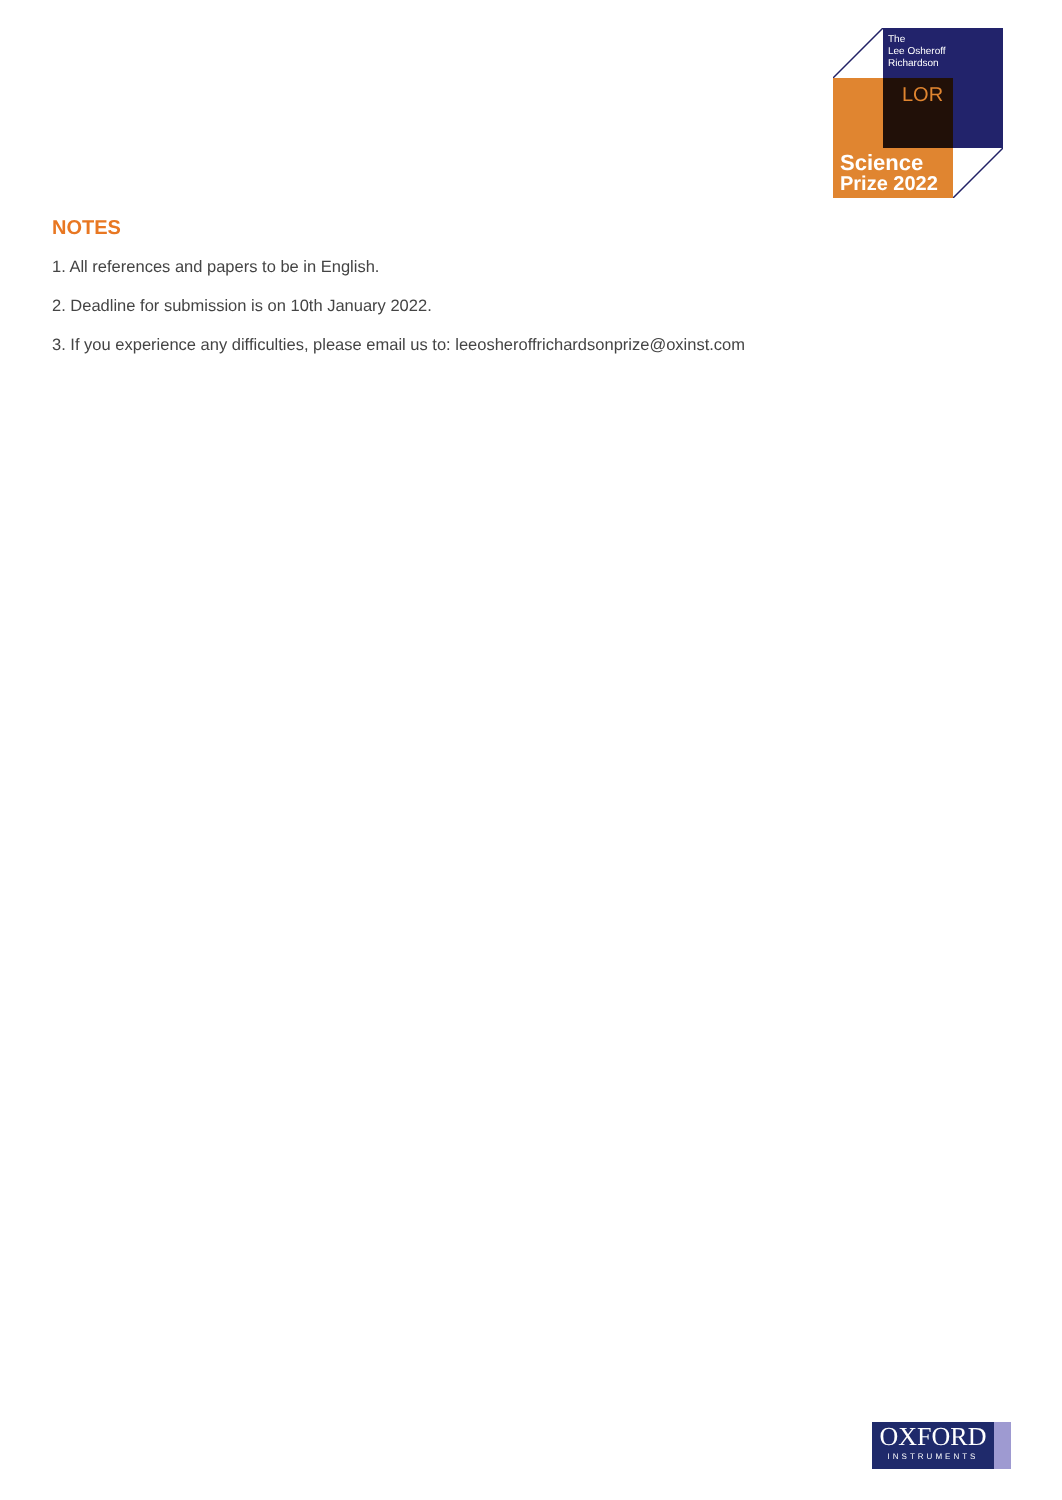The
Lee Osheroff
Richardson
LOR
Science
Prize 2022
NOTES
1. All references and papers to be in English.
2. Deadline for submission is on 10th January 2022.
3. If you experience any difficulties, please email us to: leeosheroffrichardsonprize@oxinst.com
OXFORD
INSTRUMENTS